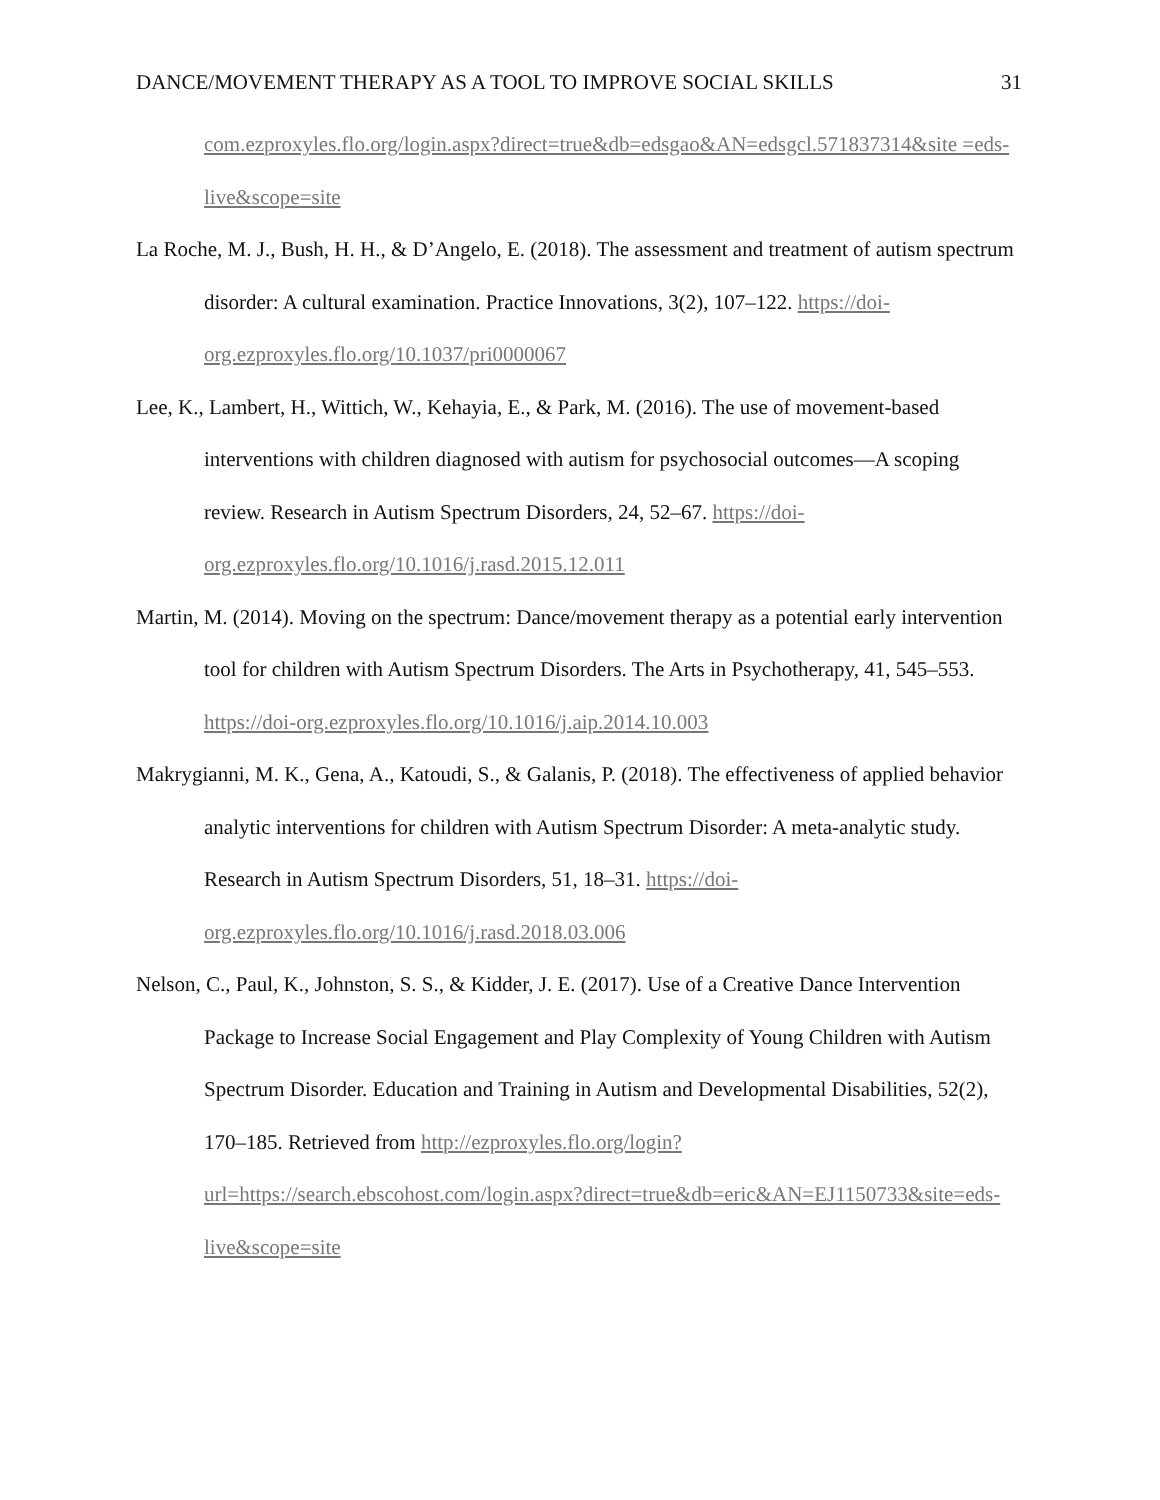DANCE/MOVEMENT THERAPY AS A TOOL TO IMPROVE SOCIAL SKILLS 31
com.ezproxyles.flo.org/login.aspx?direct=true&db=edsgao&AN=edsgcl.571837314&site =eds-live&scope=site
La Roche, M. J., Bush, H. H., & D’Angelo, E. (2018). The assessment and treatment of autism spectrum disorder: A cultural examination. Practice Innovations, 3(2), 107–122. https://doi-org.ezproxyles.flo.org/10.1037/pri0000067
Lee, K., Lambert, H., Wittich, W., Kehayia, E., & Park, M. (2016). The use of movement-based interventions with children diagnosed with autism for psychosocial outcomes—A scoping review. Research in Autism Spectrum Disorders, 24, 52–67. https://doi-org.ezproxyles.flo.org/10.1016/j.rasd.2015.12.011
Martin, M. (2014). Moving on the spectrum: Dance/movement therapy as a potential early intervention tool for children with Autism Spectrum Disorders. The Arts in Psychotherapy, 41, 545–553. https://doi-org.ezproxyles.flo.org/10.1016/j.aip.2014.10.003
Makrygianni, M. K., Gena, A., Katoudi, S., & Galanis, P. (2018). The effectiveness of applied behavior analytic interventions for children with Autism Spectrum Disorder: A meta-analytic study. Research in Autism Spectrum Disorders, 51, 18–31. https://doi-org.ezproxyles.flo.org/10.1016/j.rasd.2018.03.006
Nelson, C., Paul, K., Johnston, S. S., & Kidder, J. E. (2017). Use of a Creative Dance Intervention Package to Increase Social Engagement and Play Complexity of Young Children with Autism Spectrum Disorder. Education and Training in Autism and Developmental Disabilities, 52(2), 170–185. Retrieved from http://ezproxyles.flo.org/login?url=https://search.ebscohost.com/login.aspx?direct=true&db=eric&AN=EJ1150733&site=eds-live&scope=site